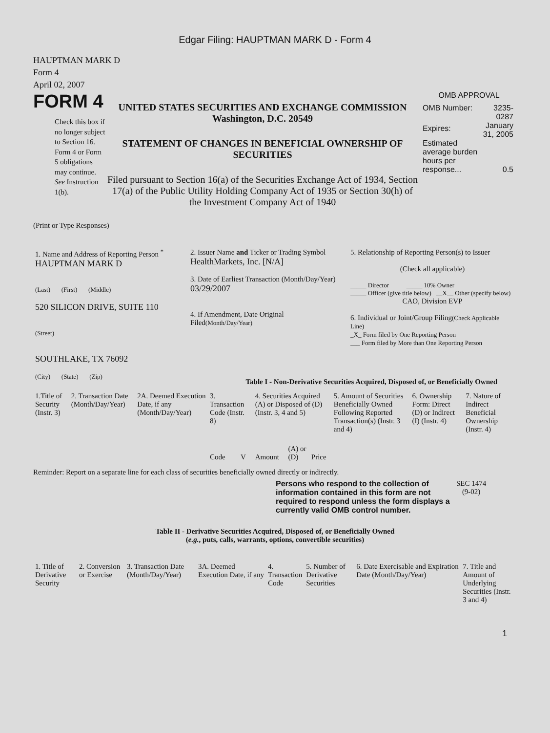Edgar Filing: HAUPTMAN MARK D - Form 4
HAUPTMAN MARK D
Form 4
April 02, 2007
FORM 4
Check this box if no longer subject to Section 16. Form 4 or Form 5 obligations may continue. See Instruction 1(b).
UNITED STATES SECURITIES AND EXCHANGE COMMISSION
Washington, D.C. 20549
STATEMENT OF CHANGES IN BENEFICIAL OWNERSHIP OF SECURITIES
Filed pursuant to Section 16(a) of the Securities Exchange Act of 1934, Section 17(a) of the Public Utility Holding Company Act of 1935 or Section 30(h) of the Investment Company Act of 1940
OMB APPROVAL
| OMB Number: | 3235-0287 |
| Expires: | January 31, 2005 |
| Estimated average burden hours per response... | 0.5 |
(Print or Type Responses)
| 1. Name and Address of Reporting Person <sup>*</sup> HAUPTMAN MARK D (Last) (First) (Middle) 520 SILICON DRIVE, SUITE 110 (Street) SOUTHLAKE, TX 76092 (City) (State) (Zip) | 2. Issuer Name and Ticker or Trading Symbol HealthMarkets, Inc. [N/A] 3. Date of Earliest Transaction (Month/Day/Year) 03/29/2007 4. If Amendment, Date Original Filed (Month/Day/Year) | 5. Relationship of Reporting Person(s) to Issuer (Check all applicable) _____ Director _____ 10% Owner _____ Officer (give title below) __X__ Other (specify below) CAO, Division EVP 6. Individual or Joint/Group Filing (Check Applicable Line) _X_ Form filed by One Reporting Person ___ Form filed by More than One Reporting Person |
Table I - Non-Derivative Securities Acquired, Disposed of, or Beneficially Owned
| 1.Title of Security (Instr. 3) | 2. Transaction Date (Month/Day/Year) | 2A. Deemed Execution Date, if any (Month/Day/Year) | 3. Transaction Code (Instr. 8) | | 4. Securities Acquired (A) or Disposed of (D) (Instr. 3, 4 and 5) | | | 5. Amount of Securities Beneficially Owned Following Reported Transaction(s) (Instr. 3 and 4) | 6. Ownership Form: Direct (D) or Indirect (I) (Instr. 4) | 7. Nature of Indirect Beneficial Ownership (Instr. 4) |
| --- | --- | --- | --- | --- | --- | --- | --- | --- | --- | --- |
| | | | Code | V | Amount | (A) or (D) | Price | | | |
Reminder: Report on a separate line for each class of securities beneficially owned directly or indirectly.
Persons who respond to the collection of information contained in this form are not required to respond unless the form displays a currently valid OMB control number.
SEC 1474
(9-02)
Table II - Derivative Securities Acquired, Disposed of, or Beneficially Owned
(e.g., puts, calls, warrants, options, convertible securities)
| 1. Title of Derivative Security | 2. Conversion or Exercise | 3. Transaction Date (Month/Day/Year) | 3A. Deemed Execution Date, if any | 4. Transaction Code | 5. Number of Derivative Securities | 6. Date Exercisable and Expiration Date (Month/Day/Year) | 7. Title and Amount of Underlying Securities (Instr. 3 and 4) |
| --- | --- | --- | --- | --- | --- | --- | --- |
1